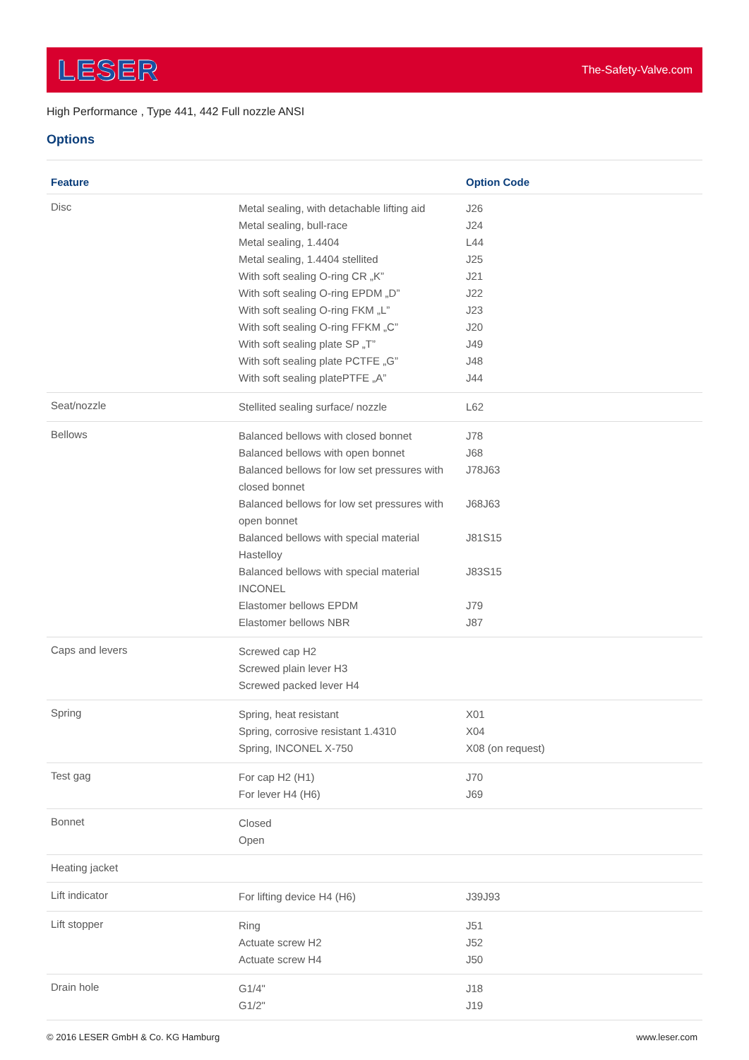LESER The-Safety-Valve.com
High Performance , Type 441, 442 Full nozzle ANSI
Options
| Feature | | Option Code |
| --- | --- | --- |
| Disc | Metal sealing, with detachable lifting aid Metal sealing, bull-race Metal sealing, 1.4404 Metal sealing, 1.4404 stellited With soft sealing O-ring CR „K” With soft sealing O-ring EPDM „D” With soft sealing O-ring FKM „L” With soft sealing O-ring FFKM „C” With soft sealing plate SP „T” With soft sealing plate PCTFE „G” With soft sealing platePTFE „A” | J26 J24 L44 J25 J21 J22 J23 J20 J49 J48 J44 |
| Seat/nozzle | Stellited sealing surface/ nozzle | L62 |
| Bellows | Balanced bellows with closed bonnet Balanced bellows with open bonnet Balanced bellows for low set pressures with closed bonnet Balanced bellows for low set pressures with open bonnet Balanced bellows with special material Hastelloy Balanced bellows with special material INCONEL Elastomer bellows EPDM Elastomer bellows NBR | J78 J68 J78J63 J68J63 J81S15 J83S15 J79 J87 |
| Caps and levers | Screwed cap H2 Screwed plain lever H3 Screwed packed lever H4 | |
| Spring | Spring, heat resistant Spring, corrosive resistant 1.4310 Spring, INCONEL X-750 | X01 X04 X08 (on request) |
| Test gag | For cap H2 (H1) For lever H4 (H6) | J70 J69 |
| Bonnet | Closed Open | |
| Heating jacket | | |
| Lift indicator | For lifting device H4 (H6) | J39J93 |
| Lift stopper | Ring Actuate screw H2 Actuate screw H4 | J51 J52 J50 |
| Drain hole | G1/4" G1/2" | J18 J19 |
© 2016 LESER GmbH & Co. KG Hamburg www.leser.com